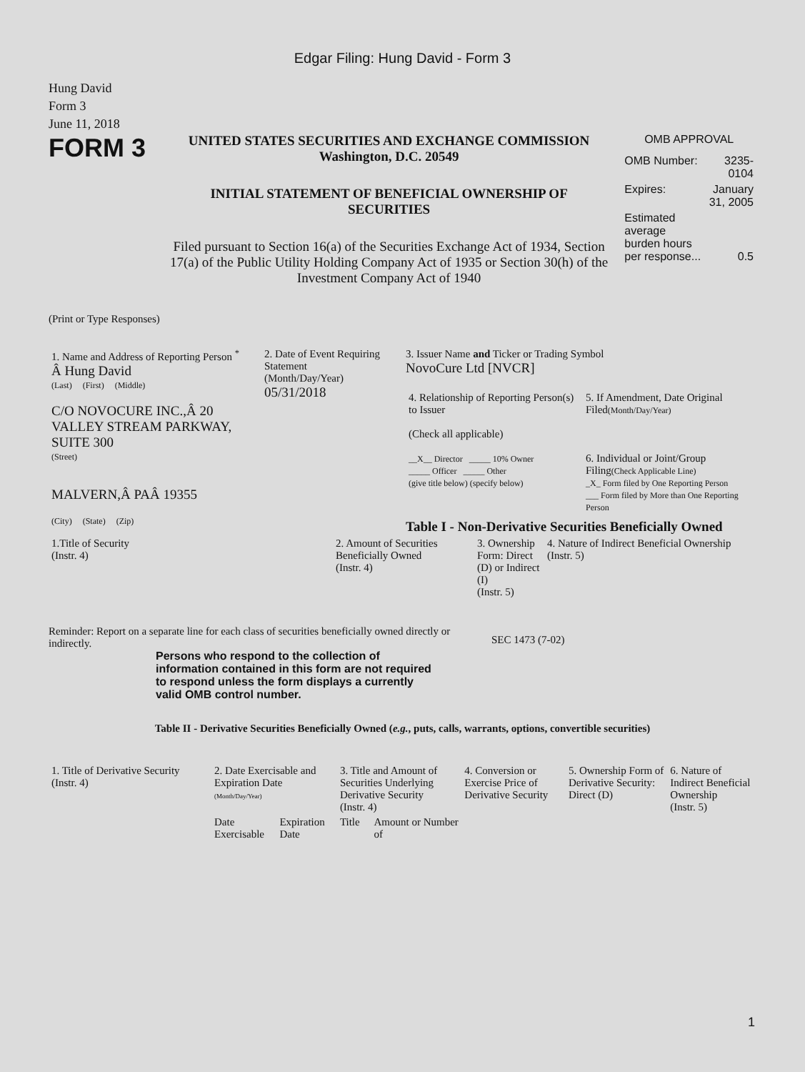Edgar Filing: Hung David - Form 3
Hung David
Form 3
June 11, 2018
FORM 3
UNITED STATES SECURITIES AND EXCHANGE COMMISSION
Washington, D.C. 20549
INITIAL STATEMENT OF BENEFICIAL OWNERSHIP OF SECURITIES
Filed pursuant to Section 16(a) of the Securities Exchange Act of 1934, Section 17(a) of the Public Utility Holding Company Act of 1935 or Section 30(h) of the Investment Company Act of 1940
OMB APPROVAL
| OMB Number: | 3235-0104 |
| Expires: | January 31, 2005 |
| Estimated average burden hours per response... | 0.5 |
(Print or Type Responses)
| 1. Name and Address of Reporting Person <sup>*</sup> Â Hung David (Last) (First) (Middle) C/O NOVOCURE INC.,Â 20 VALLEY STREAM PARKWAY, SUITE 300 (Street) MALVERN,Â PAÂ 19355 (City) (State) (Zip) | 2. Date of Event Requiring Statement (Month/Day/Year) 05/31/2018 | 3. Issuer Name and Ticker or Trading Symbol NovoCure Ltd [NVCR] / 4. Relationship of Reporting Person(s) to Issuer (Check all applicable) __X__ Director _____ 10% Owner _____ Officer _____ Other (give title below) (specify below) / 5. If Amendment, Date Original Filed (Month/Day/Year) 6. Individual or Joint/Group Filing (Check Applicable Line) _X_ Form filed by One Reporting Person ___ Form filed by More than One Reporting Person / Table I - Non-Derivative Securities Beneficially Owned |
| 1.Title of Security (Instr. 4) | 2. Amount of Securities Beneficially Owned (Instr. 4) | 3. Ownership Form: Direct (D) or Indirect (I) (Instr. 5) | 4. Nature of Indirect Beneficial Ownership (Instr. 5) |
Reminder: Report on a separate line for each class of securities beneficially owned directly or indirectly.
SEC 1473 (7-02)
Persons who respond to the collection of information contained in this form are not required to respond unless the form displays a currently valid OMB control number.
Table II - Derivative Securities Beneficially Owned (e.g., puts, calls, warrants, options, convertible securities)
| 1. Title of Derivative Security (Instr. 4) | 2. Date Exercisable and Expiration Date (Month/Day/Year) | | 3. Title and Amount of Securities Underlying Derivative Security (Instr. 4) | | 4. Conversion or Exercise Price of Derivative Security | 5. Ownership Form of Derivative Security: Direct (D) | 6. Nature of Indirect Beneficial Ownership (Instr. 5) |
| --- | --- | --- | --- | --- | --- | --- | --- |
| | Date Exercisable | Expiration Date | Title | Amount or Number of | | | |
1